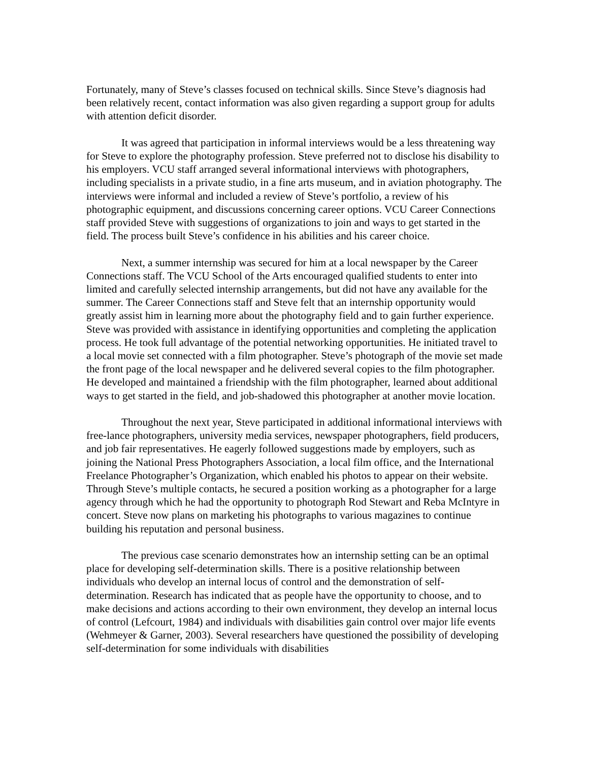Fortunately, many of Steve’s classes focused on technical skills. Since Steve’s diagnosis had been relatively recent, contact information was also given regarding a support group for adults with attention deficit disorder.
It was agreed that participation in informal interviews would be a less threatening way for Steve to explore the photography profession. Steve preferred not to disclose his disability to his employers. VCU staff arranged several informational interviews with photographers, including specialists in a private studio, in a fine arts museum, and in aviation photography. The interviews were informal and included a review of Steve’s portfolio, a review of his photographic equipment, and discussions concerning career options. VCU Career Connections staff provided Steve with suggestions of organizations to join and ways to get started in the field. The process built Steve’s confidence in his abilities and his career choice.
Next, a summer internship was secured for him at a local newspaper by the Career Connections staff. The VCU School of the Arts encouraged qualified students to enter into limited and carefully selected internship arrangements, but did not have any available for the summer. The Career Connections staff and Steve felt that an internship opportunity would greatly assist him in learning more about the photography field and to gain further experience. Steve was provided with assistance in identifying opportunities and completing the application process. He took full advantage of the potential networking opportunities. He initiated travel to a local movie set connected with a film photographer. Steve’s photograph of the movie set made the front page of the local newspaper and he delivered several copies to the film photographer. He developed and maintained a friendship with the film photographer, learned about additional ways to get started in the field, and job-shadowed this photographer at another movie location.
Throughout the next year, Steve participated in additional informational interviews with free-lance photographers, university media services, newspaper photographers, field producers, and job fair representatives. He eagerly followed suggestions made by employers, such as joining the National Press Photographers Association, a local film office, and the International Freelance Photographer’s Organization, which enabled his photos to appear on their website. Through Steve’s multiple contacts, he secured a position working as a photographer for a large agency through which he had the opportunity to photograph Rod Stewart and Reba McIntyre in concert. Steve now plans on marketing his photographs to various magazines to continue building his reputation and personal business.
The previous case scenario demonstrates how an internship setting can be an optimal place for developing self-determination skills. There is a positive relationship between individuals who develop an internal locus of control and the demonstration of self-determination. Research has indicated that as people have the opportunity to choose, and to make decisions and actions according to their own environment, they develop an internal locus of control (Lefcourt, 1984) and individuals with disabilities gain control over major life events (Wehmeyer & Garner, 2003). Several researchers have questioned the possibility of developing self-determination for some individuals with disabilities